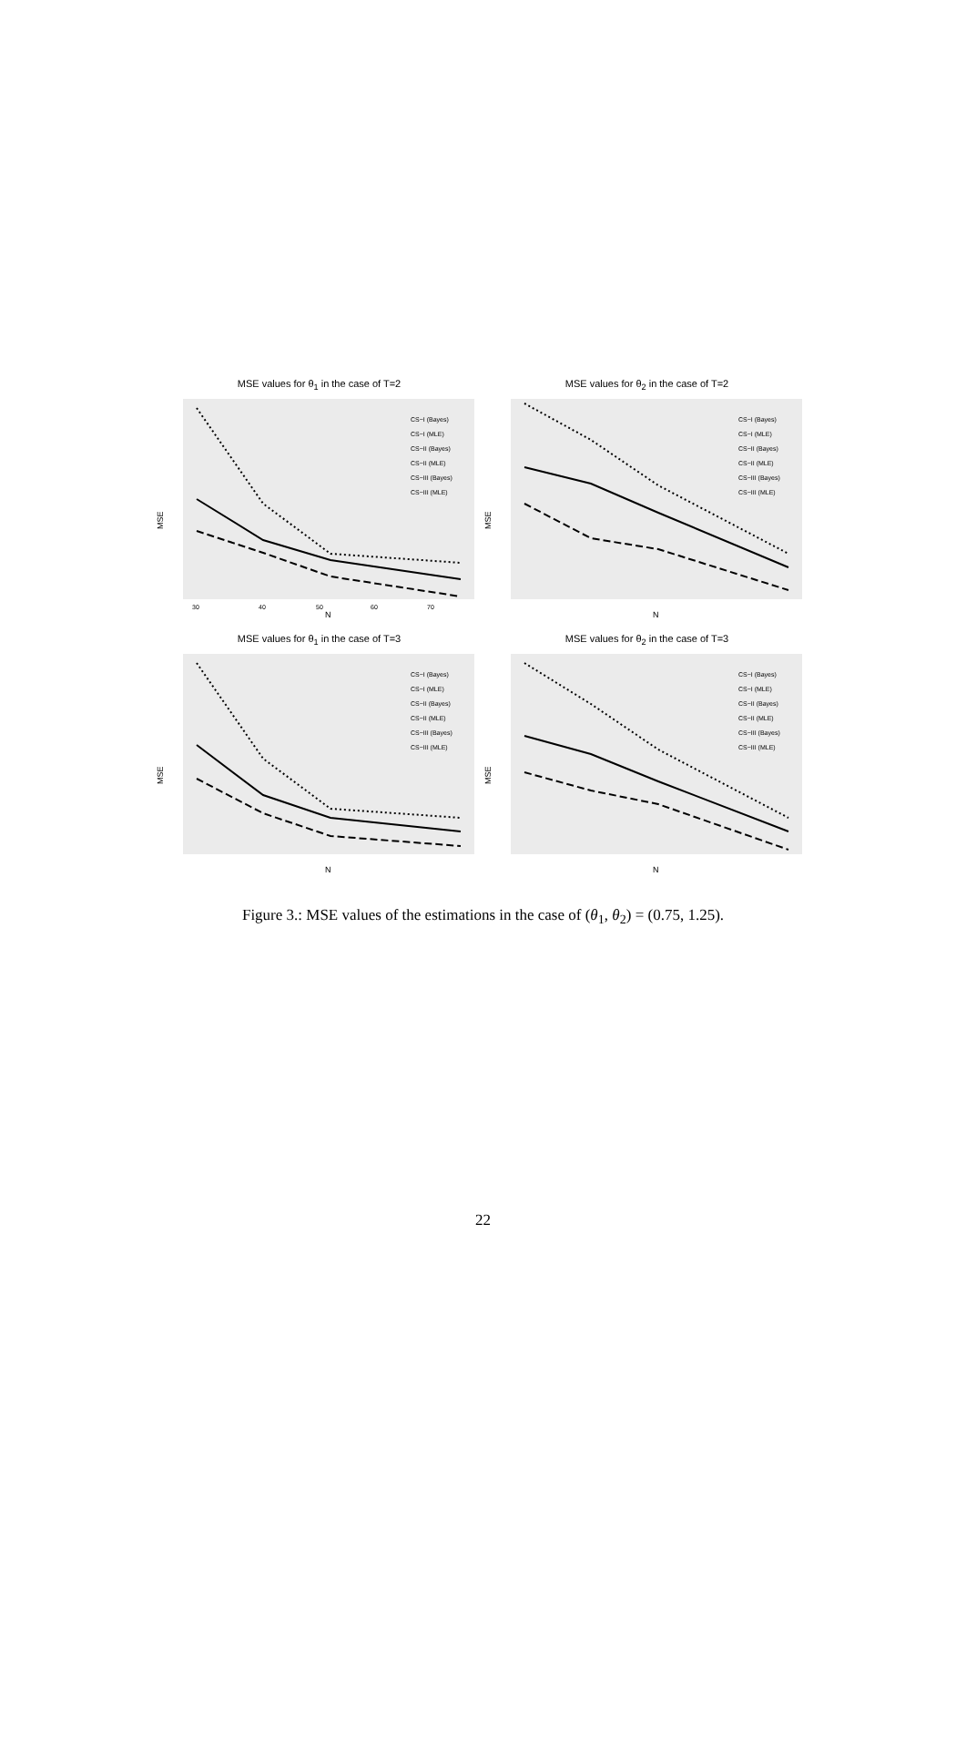MSE values for θ<sub>1</sub> in the case of T=2
MSE
N
30
40
50
60
70
CS−I (Bayes)
CS−I (MLE)
CS−II (Bayes)
CS−II (MLE)
CS−III (Bayes)
CS−III (MLE)
MSE values for θ<sub>2</sub> in the case of T=2
MSE
N
CS−I (Bayes)
CS−I (MLE)
CS−II (Bayes)
CS−II (MLE)
CS−III (Bayes)
CS−III (MLE)
MSE values for θ<sub>1</sub> in the case of T=3
MSE
N
CS−I (Bayes)
CS−I (MLE)
CS−II (Bayes)
CS−II (MLE)
CS−III (Bayes)
CS−III (MLE)
MSE values for θ<sub>2</sub> in the case of T=3
MSE
N
CS−I (Bayes)
CS−I (MLE)
CS−II (Bayes)
CS−II (MLE)
CS−III (Bayes)
CS−III (MLE)
Figure 3.: MSE values of the estimations in the case of (θ<sub>1</sub>, θ<sub>2</sub>) = (0.75, 1.25).
22